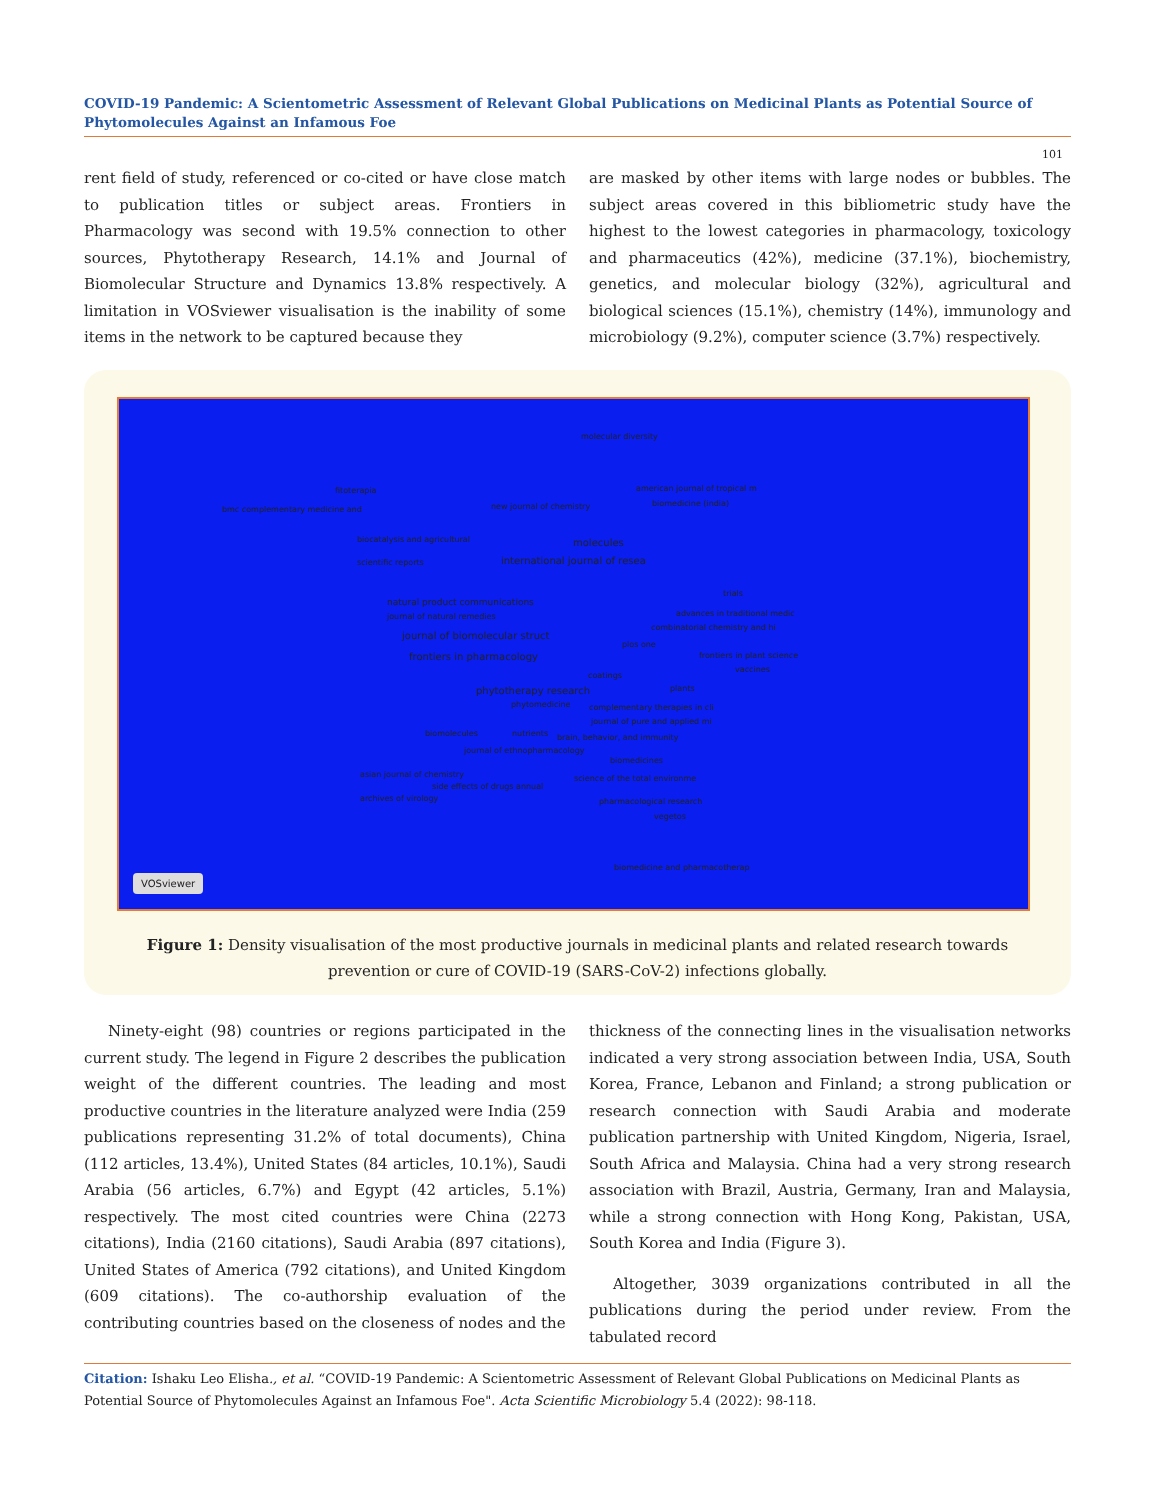COVID-19 Pandemic: A Scientometric Assessment of Relevant Global Publications on Medicinal Plants as Potential Source of Phytomolecules Against an Infamous Foe
101
rent field of study, referenced or co-cited or have close match to publication titles or subject areas. Frontiers in Pharmacology was second with 19.5% connection to other sources, Phytotherapy Research, 14.1% and Journal of Biomolecular Structure and Dynamics 13.8% respectively. A limitation in VOSviewer visualisation is the inability of some items in the network to be captured because they
are masked by other items with large nodes or bubbles. The subject areas covered in this bibliometric study have the highest to the lowest categories in pharmacology, toxicology and pharmaceutics (42%), medicine (37.1%), biochemistry, genetics, and molecular biology (32%), agricultural and biological sciences (15.1%), chemistry (14%), immunology and microbiology (9.2%), computer science (3.7%) respectively.
molecular diversity
fitoterapia
bmc complementary medicine and new journal of chemistry
american journal of tropical m
biomedicine (india)
biocatalysis and agricultural molecules
international journal of resea scientific reports
trials
natural product communications
journal of natural remedies advances in traditional medic
combinatorial chemistry and hi
journal of biomolecular struct
plos one
frontiers in pharmacology frontiers in plant science
vaccines
coatings
phytotherapy research plants
phytomedicine complementary therapies in cli
journal of pure and applied mi
biomolecules nutrients brain, behavior, and immunity
journal of ethnopharmacology
biomedicines
asian journal of chemistry science of the total environme
side effects of drugs annual
archives of virology pharmacological research
vegetos
biomedicine and pharmacotherap
VOSviewer
Figure 1: Density visualisation of the most productive journals in medicinal plants and related research towards
prevention or cure of COVID-19 (SARS-CoV-2) infections globally.
Ninety-eight (98) countries or regions participated in the current study. The legend in Figure 2 describes the publication weight of the different countries. The leading and most productive countries in the literature analyzed were India (259 publications representing 31.2% of total documents), China (112 articles, 13.4%), United States (84 articles, 10.1%), Saudi Arabia (56 articles, 6.7%) and Egypt (42 articles, 5.1%) respectively. The most cited countries were China (2273 citations), India (2160 citations), Saudi Arabia (897 citations), United States of America (792 citations), and United Kingdom (609 citations). The co-authorship evaluation of the contributing countries based on the closeness of nodes and the
thickness of the connecting lines in the visualisation networks indicated a very strong association between India, USA, South Korea, France, Lebanon and Finland; a strong publication or research connection with Saudi Arabia and moderate publication partnership with United Kingdom, Nigeria, Israel, South Africa and Malaysia. China had a very strong research association with Brazil, Austria, Germany, Iran and Malaysia, while a strong connection with Hong Kong, Pakistan, USA, South Korea and India (Figure 3).
Altogether, 3039 organizations contributed in all the publications during the period under review. From the tabulated record
Citation: Ishaku Leo Elisha., et al. “COVID-19 Pandemic: A Scientometric Assessment of Relevant Global Publications on Medicinal Plants as Potential Source of Phytomolecules Against an Infamous Foe". Acta Scientific Microbiology 5.4 (2022): 98-118.